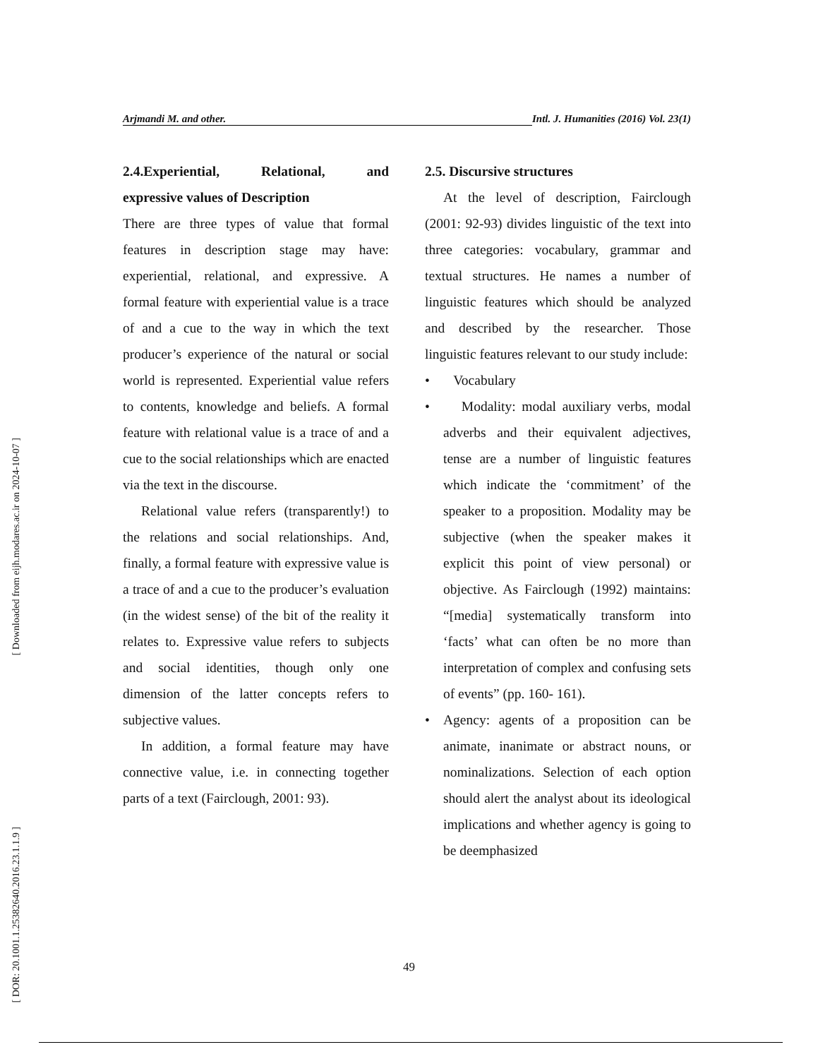[ Downloaded from eijh.modares.ac.ir on 2024-10-07 ]
[ DOR: 20.1001.1.25382640.2016.23.1.1.9 ]
Arjmandi M. and other. Intl. J. Humanities (2016) Vol. 23(1)
2.4.Experiential, Relational, and expressive values of Description
There are three types of value that formal features in description stage may have: experiential, relational, and expressive. A formal feature with experiential value is a trace of and a cue to the way in which the text producer’s experience of the natural or social world is represented. Experiential value refers to contents, knowledge and beliefs. A formal feature with relational value is a trace of and a cue to the social relationships which are enacted via the text in the discourse.
Relational value refers (transparently!) to the relations and social relationships. And, finally, a formal feature with expressive value is a trace of and a cue to the producer’s evaluation (in the widest sense) of the bit of the reality it relates to. Expressive value refers to subjects and social identities, though only one dimension of the latter concepts refers to subjective values.
In addition, a formal feature may have connective value, i.e. in connecting together parts of a text (Fairclough, 2001: 93).
2.5. Discursive structures
At the level of description, Fairclough (2001: 92-93) divides linguistic of the text into three categories: vocabulary, grammar and textual structures. He names a number of linguistic features which should be analyzed and described by the researcher. Those linguistic features relevant to our study include:
• Vocabulary
• Modality: modal auxiliary verbs, modal adverbs and their equivalent adjectives, tense are a number of linguistic features which indicate the ‘commitment’ of the speaker to a proposition. Modality may be subjective (when the speaker makes it explicit this point of view personal) or objective. As Fairclough (1992) maintains: “[media] systematically transform into ‘facts’ what can often be no more than interpretation of complex and confusing sets of events” (pp. 160- 161).
• Agency: agents of a proposition can be animate, inanimate or abstract nouns, or nominalizations. Selection of each option should alert the analyst about its ideological implications and whether agency is going to be deemphasized
49